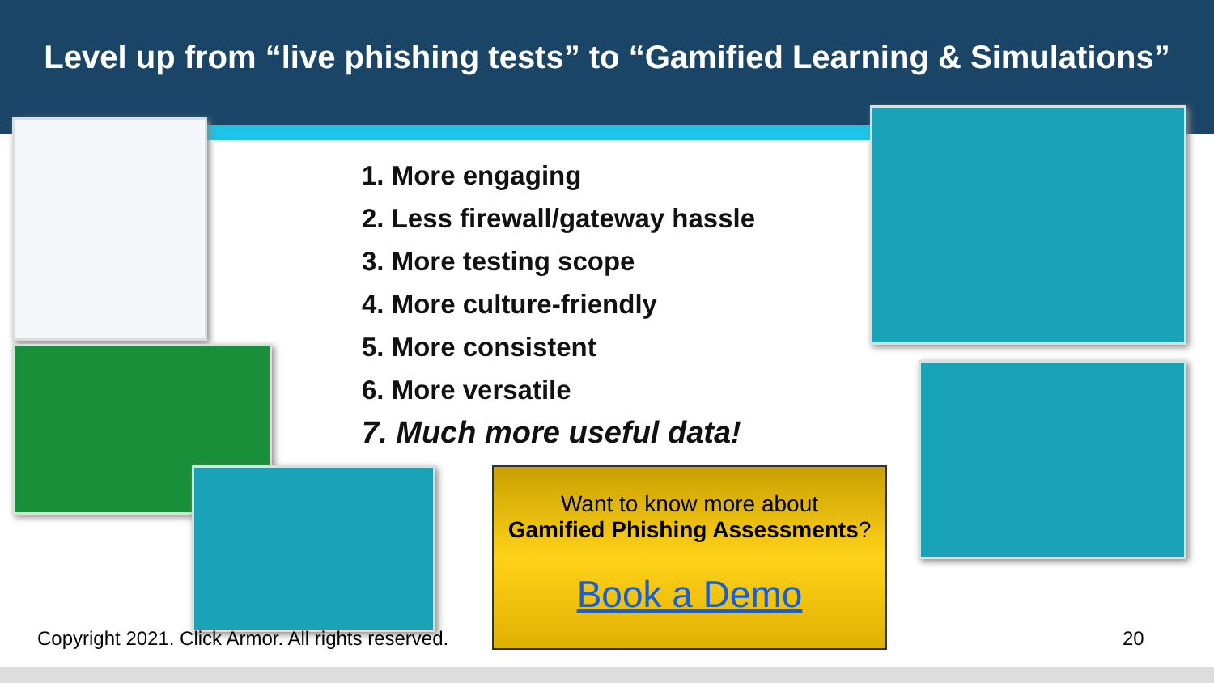Level up from “live phishing tests” to “Gamified Learning & Simulations”
1. More engaging
2. Less firewall/gateway hassle
3. More testing scope
4. More culture-friendly
5. More consistent
6. More versatile
7. Much more useful data!
Want to know more about
Gamified Phishing Assessments?
Book a Demo
Copyright 2021. Click Armor. All rights reserved.
20